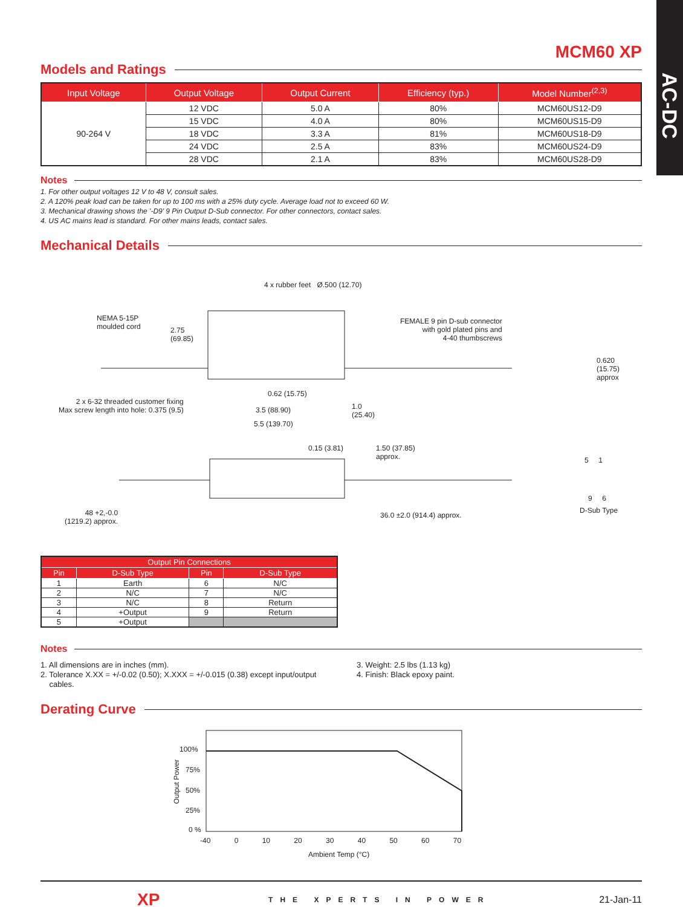AC-DC
MCM60 XP
Models and Ratings
| Input Voltage | Output Voltage | Output Current | Efficiency (typ.) | Model Number<sup>(2,3)</sup> |
| --- | --- | --- | --- | --- |
| 90-264 V | 12 VDC | 5.0 A | 80% | MCM60US12-D9 |
| | 15 VDC | 4.0 A | 80% | MCM60US15-D9 |
| | 18 VDC | 3.3 A | 81% | MCM60US18-D9 |
| | 24 VDC | 2.5 A | 83% | MCM60US24-D9 |
| | 28 VDC | 2.1 A | 83% | MCM60US28-D9 |
Notes
1. For other output voltages 12 V to 48 V, consult sales.
2. A 120% peak load can be taken for up to 100 ms with a 25% duty cycle. Average load not to exceed 60 W.
3. Mechanical drawing shows the '-D9' 9 Pin Output D-Sub connector. For other connectors, contact sales.
4. US AC mains lead is standard. For other mains leads, contact sales.
Mechanical Details
4 x rubber feet Ø.500 (12.70)
NEMA 5-15P
moulded cord
2.75
(69.85)
FEMALE 9 pin D-sub connector
with gold plated pins and
4-40 thumbscrews
0.620
(15.75)
approx
0.62 (15.75)
2 x 6-32 threaded customer fixing
Max screw length into hole: 0.375 (9.5)
3.5 (88.90)
1.0
(25.40)
5.5 (139.70)
0.15 (3.81)
1.50 (37.85)
approx.
5 1
9 6
D-Sub Type
48 +2,-0.0
(1219.2) approx.
36.0 ±2.0 (914.4) approx.
| Output Pin Connections | | | |
| --- | --- | --- | --- |
| Pin | D-Sub Type | Pin | D-Sub Type |
| 1 | Earth | 6 | N/C |
| 2 | N/C | 7 | N/C |
| 3 | N/C | 8 | Return |
| 4 | +Output | 9 | Return |
| 5 | +Output | | |
Notes
1. All dimensions are in inches (mm).
2. Tolerance X.XX = +/-0.02 (0.50); X.XXX = +/-0.015 (0.38) except input/output
cables.
3. Weight: 2.5 lbs (1.13 kg)
4. Finish: Black epoxy paint.
Derating Curve
100%
75%
50%
25%
0 %
Output Power
-40 0 10 20 30 40 50 60 70
Ambient Temp (°C)
XP THE XPERTS IN POWER 21-Jan-11